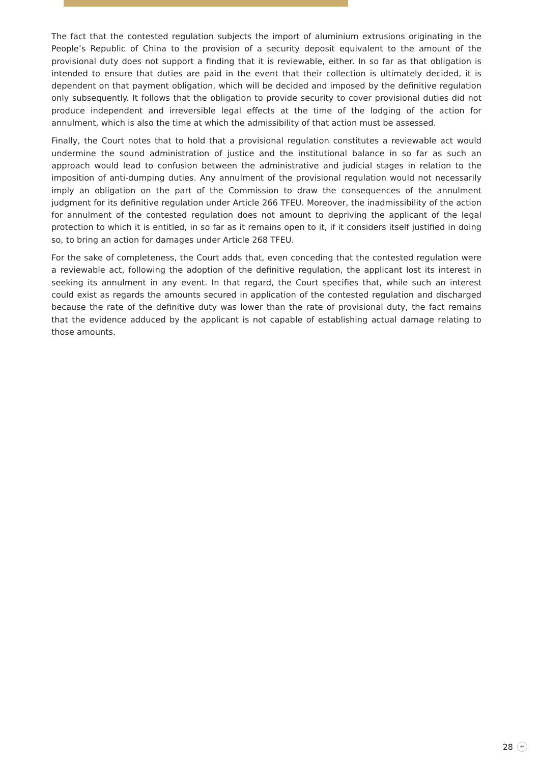The fact that the contested regulation subjects the import of aluminium extrusions originating in the People’s Republic of China to the provision of a security deposit equivalent to the amount of the provisional duty does not support a finding that it is reviewable, either. In so far as that obligation is intended to ensure that duties are paid in the event that their collection is ultimately decided, it is dependent on that payment obligation, which will be decided and imposed by the definitive regulation only subsequently. It follows that the obligation to provide security to cover provisional duties did not produce independent and irreversible legal effects at the time of the lodging of the action for annulment, which is also the time at which the admissibility of that action must be assessed.
Finally, the Court notes that to hold that a provisional regulation constitutes a reviewable act would undermine the sound administration of justice and the institutional balance in so far as such an approach would lead to confusion between the administrative and judicial stages in relation to the imposition of anti-dumping duties. Any annulment of the provisional regulation would not necessarily imply an obligation on the part of the Commission to draw the consequences of the annulment judgment for its definitive regulation under Article 266 TFEU. Moreover, the inadmissibility of the action for annulment of the contested regulation does not amount to depriving the applicant of the legal protection to which it is entitled, in so far as it remains open to it, if it considers itself justified in doing so, to bring an action for damages under Article 268 TFEU.
For the sake of completeness, the Court adds that, even conceding that the contested regulation were a reviewable act, following the adoption of the definitive regulation, the applicant lost its interest in seeking its annulment in any event. In that regard, the Court specifies that, while such an interest could exist as regards the amounts secured in application of the contested regulation and discharged because the rate of the definitive duty was lower than the rate of provisional duty, the fact remains that the evidence adduced by the applicant is not capable of establishing actual damage relating to those amounts.
28 ↩